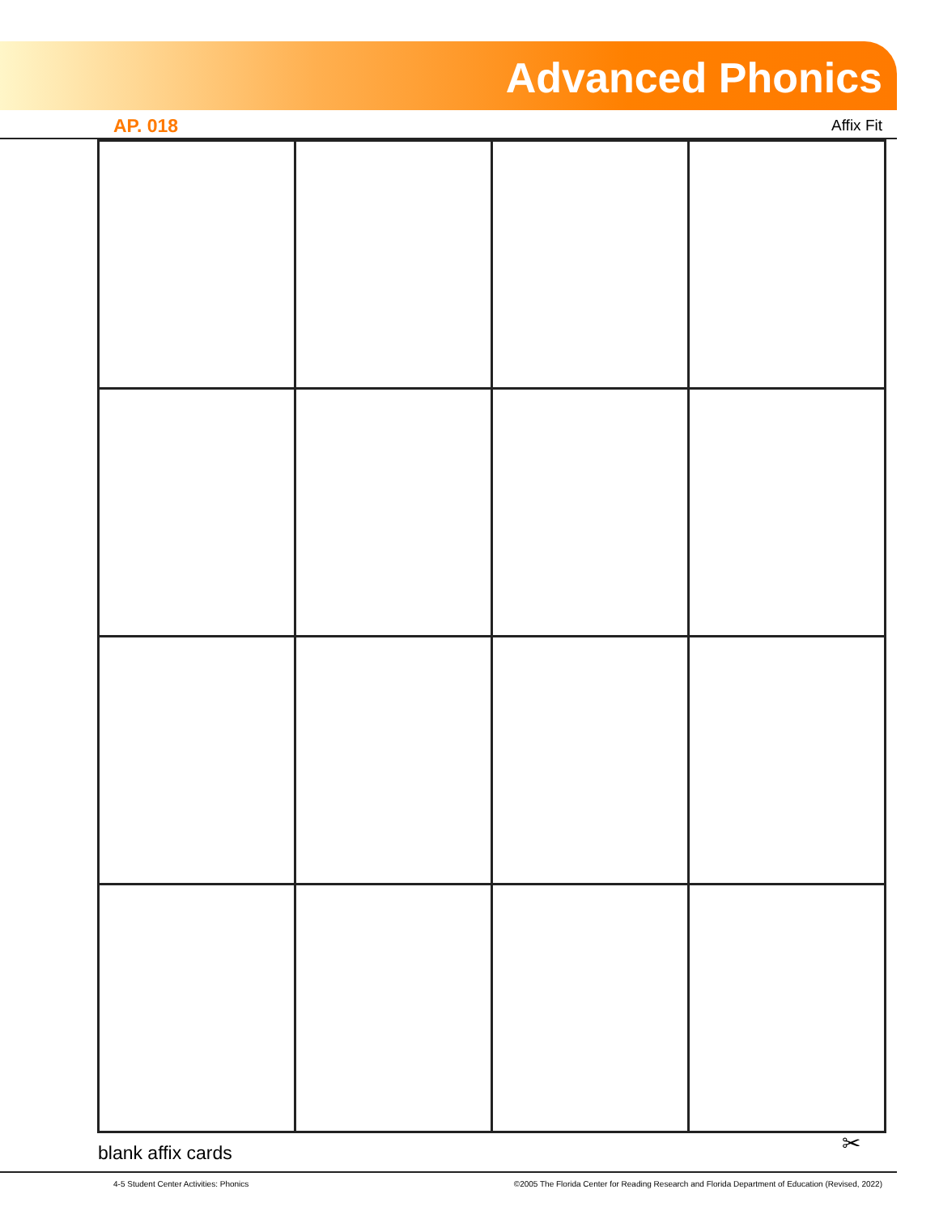Advanced Phonics
AP. 018 Affix Fit
blank affix cards ✂
4-5 Student Center Activities: Phonics
©2005 The Florida Center for Reading Research and Florida Department of Education (Revised, 2022)